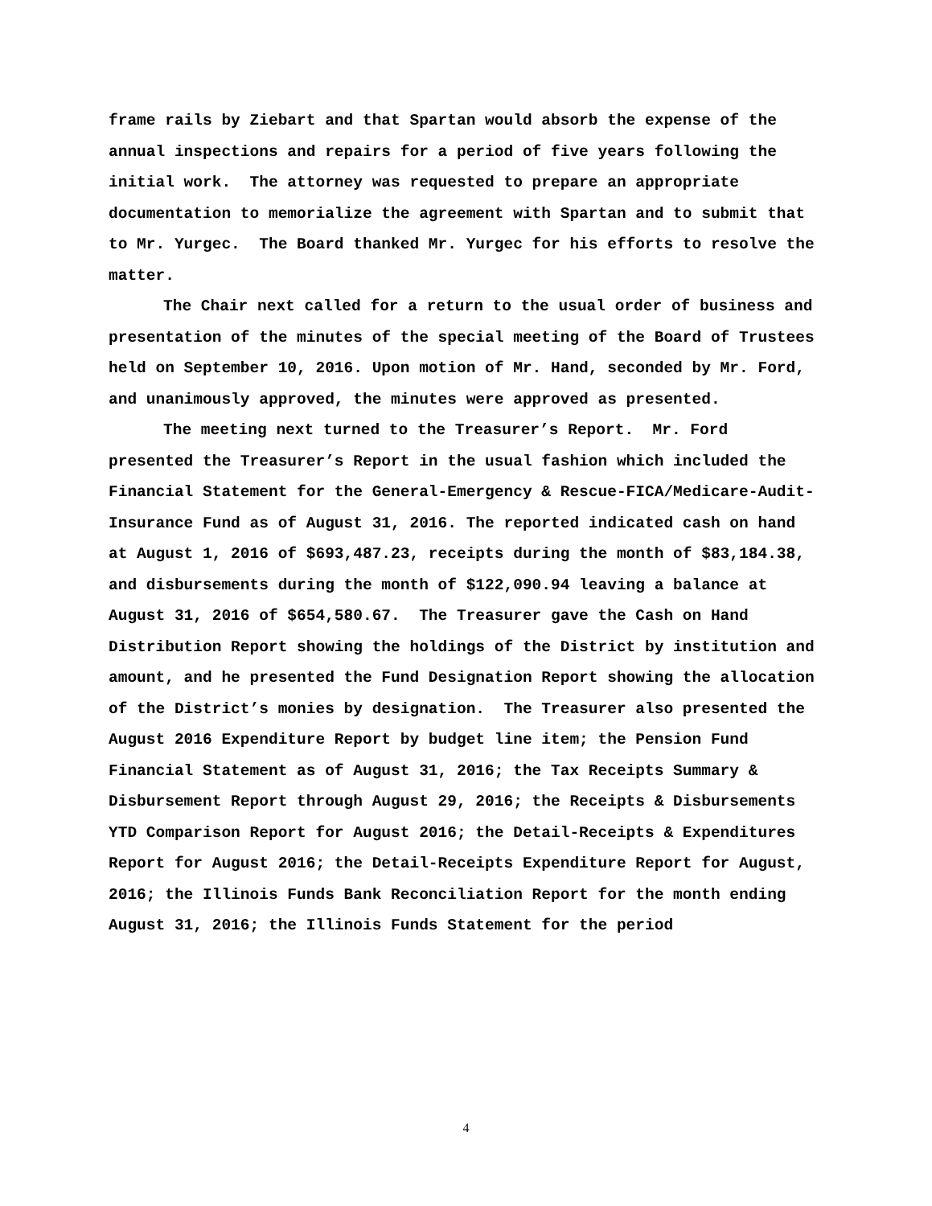frame rails by Ziebart and that Spartan would absorb the expense of the annual inspections and repairs for a period of five years following the initial work. The attorney was requested to prepare an appropriate documentation to memorialize the agreement with Spartan and to submit that to Mr. Yurgec. The Board thanked Mr. Yurgec for his efforts to resolve the matter.
The Chair next called for a return to the usual order of business and presentation of the minutes of the special meeting of the Board of Trustees held on September 10, 2016. Upon motion of Mr. Hand, seconded by Mr. Ford, and unanimously approved, the minutes were approved as presented.
The meeting next turned to the Treasurer’s Report. Mr. Ford presented the Treasurer’s Report in the usual fashion which included the Financial Statement for the General-Emergency & Rescue-FICA/Medicare-Audit-Insurance Fund as of August 31, 2016. The reported indicated cash on hand at August 1, 2016 of $693,487.23, receipts during the month of $83,184.38, and disbursements during the month of $122,090.94 leaving a balance at August 31, 2016 of $654,580.67. The Treasurer gave the Cash on Hand Distribution Report showing the holdings of the District by institution and amount, and he presented the Fund Designation Report showing the allocation of the District’s monies by designation. The Treasurer also presented the August 2016 Expenditure Report by budget line item; the Pension Fund Financial Statement as of August 31, 2016; the Tax Receipts Summary & Disbursement Report through August 29, 2016; the Receipts & Disbursements YTD Comparison Report for August 2016; the Detail-Receipts & Expenditures Report for August 2016; the Detail-Receipts Expenditure Report for August, 2016; the Illinois Funds Bank Reconciliation Report for the month ending August 31, 2016; the Illinois Funds Statement for the period
4